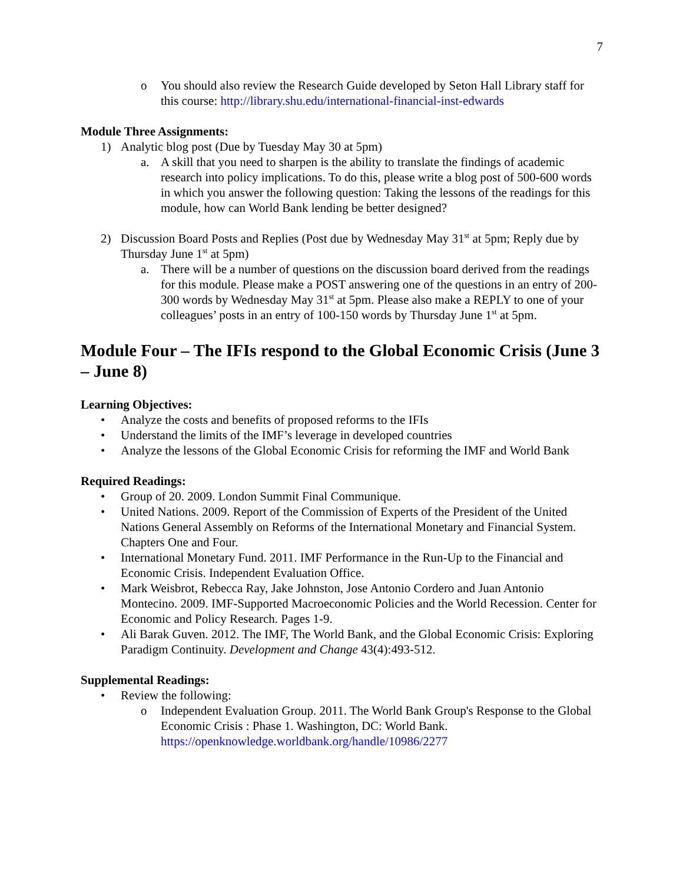7
o You should also review the Research Guide developed by Seton Hall Library staff for this course: http://library.shu.edu/international-financial-inst-edwards
Module Three Assignments:
1) Analytic blog post (Due by Tuesday May 30 at 5pm)
a. A skill that you need to sharpen is the ability to translate the findings of academic research into policy implications. To do this, please write a blog post of 500-600 words in which you answer the following question: Taking the lessons of the readings for this module, how can World Bank lending be better designed?
2) Discussion Board Posts and Replies (Post due by Wednesday May 31<sup>st</sup> at 5pm; Reply due by Thursday June 1<sup>st</sup> at 5pm)
a. There will be a number of questions on the discussion board derived from the readings for this module. Please make a POST answering one of the questions in an entry of 200-300 words by Wednesday May 31<sup>st</sup> at 5pm. Please also make a REPLY to one of your colleagues’ posts in an entry of 100-150 words by Thursday June 1<sup>st</sup> at 5pm.
Module Four – The IFIs respond to the Global Economic Crisis (June 3 – June 8)
Learning Objectives:
• Analyze the costs and benefits of proposed reforms to the IFIs
• Understand the limits of the IMF’s leverage in developed countries
• Analyze the lessons of the Global Economic Crisis for reforming the IMF and World Bank
Required Readings:
• Group of 20. 2009. London Summit Final Communique.
• United Nations. 2009. Report of the Commission of Experts of the President of the United Nations General Assembly on Reforms of the International Monetary and Financial System. Chapters One and Four.
• International Monetary Fund. 2011. IMF Performance in the Run-Up to the Financial and Economic Crisis. Independent Evaluation Office.
• Mark Weisbrot, Rebecca Ray, Jake Johnston, Jose Antonio Cordero and Juan Antonio Montecino. 2009. IMF-Supported Macroeconomic Policies and the World Recession. Center for Economic and Policy Research. Pages 1-9.
• Ali Barak Guven. 2012. The IMF, The World Bank, and the Global Economic Crisis: Exploring Paradigm Continuity. Development and Change 43(4):493-512.
Supplemental Readings:
• Review the following:
o Independent Evaluation Group. 2011. The World Bank Group's Response to the Global Economic Crisis : Phase 1. Washington, DC: World Bank. https://openknowledge.worldbank.org/handle/10986/2277